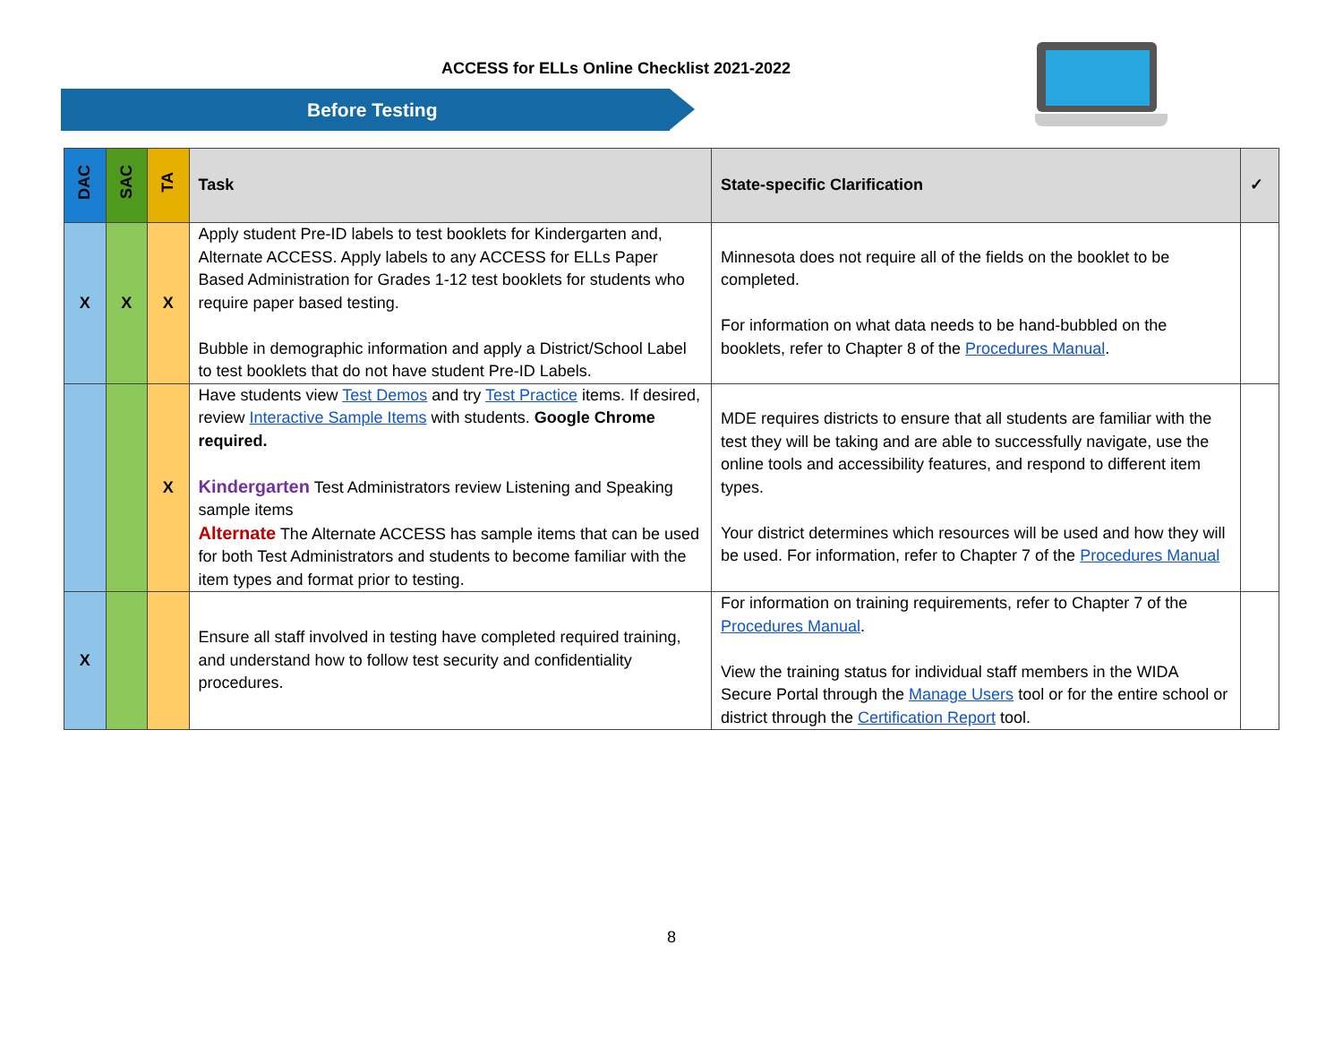ACCESS for ELLs Online Checklist 2021-2022
Before Testing
| DAC | SAC | TA | Task | State-specific Clarification | ✓ |
| --- | --- | --- | --- | --- | --- |
| X | X | X | Apply student Pre-ID labels to test booklets for Kindergarten and, Alternate ACCESS. Apply labels to any ACCESS for ELLs Paper Based Administration for Grades 1-12 test booklets for students who require paper based testing. Bubble in demographic information and apply a District/School Label to test booklets that do not have student Pre-ID Labels. | Minnesota does not require all of the fields on the booklet to be completed. For information on what data needs to be hand-bubbled on the booklets, refer to Chapter 8 of the Procedures Manual . | |
| | | X | Have students view Test Demos and try Test Practice items. If desired, review Interactive Sample Items with students. Google Chrome required. Kindergarten Test Administrators review Listening and Speaking sample items Alternate The Alternate ACCESS has sample items that can be used for both Test Administrators and students to become familiar with the item types and format prior to testing. | MDE requires districts to ensure that all students are familiar with the test they will be taking and are able to successfully navigate, use the online tools and accessibility features, and respond to different item types. Your district determines which resources will be used and how they will be used. For information, refer to Chapter 7 of the Procedures Manual | |
| X | | | Ensure all staff involved in testing have completed required training, and understand how to follow test security and confidentiality procedures. | For information on training requirements, refer to Chapter 7 of the Procedures Manual . View the training status for individual staff members in the WIDA Secure Portal through the Manage Users tool or for the entire school or district through the Certification Report tool. | |
8